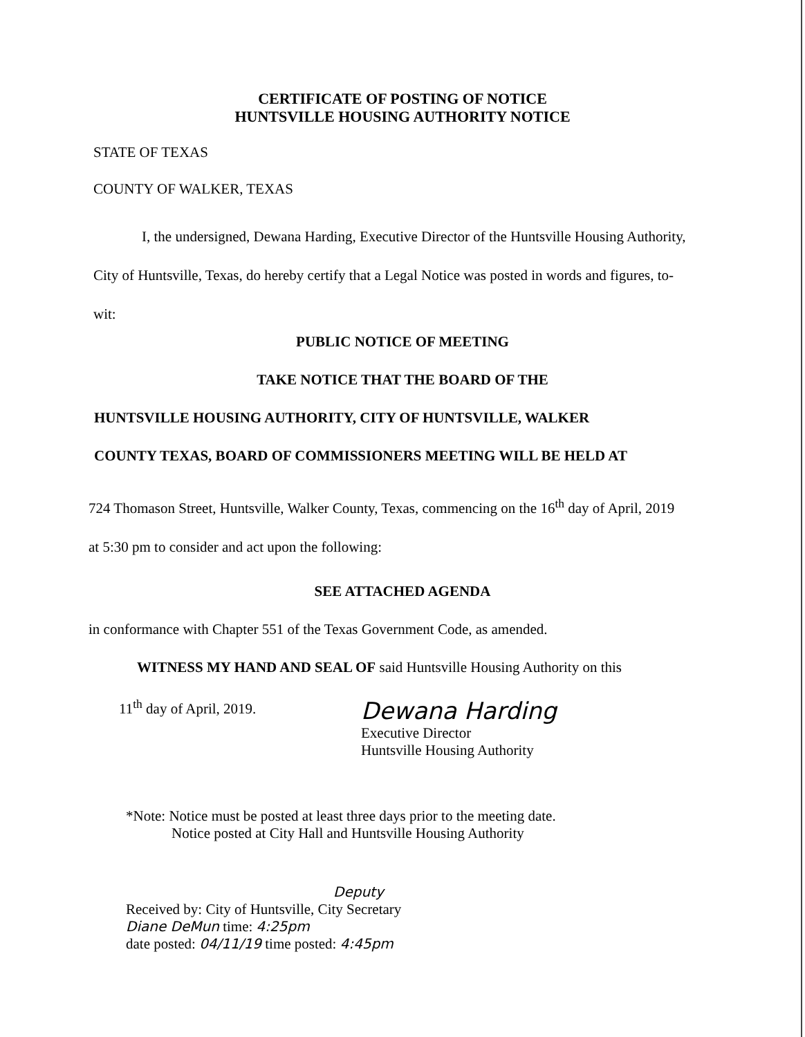CERTIFICATE OF POSTING OF NOTICE
HUNTSVILLE HOUSING AUTHORITY NOTICE
STATE OF TEXAS
COUNTY OF WALKER, TEXAS
I, the undersigned, Dewana Harding, Executive Director of the Huntsville Housing Authority, City of Huntsville, Texas, do hereby certify that a Legal Notice was posted in words and figures, to-wit:
PUBLIC NOTICE OF MEETING
TAKE NOTICE THAT THE BOARD OF THE
HUNTSVILLE HOUSING AUTHORITY, CITY OF HUNTSVILLE, WALKER
COUNTY TEXAS, BOARD OF COMMISSIONERS MEETING WILL BE HELD AT
724 Thomason Street, Huntsville, Walker County, Texas, commencing on the 16<sup>th</sup> day of April, 2019 at 5:30 pm to consider and act upon the following:
SEE ATTACHED AGENDA
in conformance with Chapter 551 of the Texas Government Code, as amended.
WITNESS MY HAND AND SEAL OF said Huntsville Housing Authority on this
11<sup>th</sup> day of April, 2019.
Dewana Harding
Executive Director
Huntsville Housing Authority
*Note: Notice must be posted at least three days prior to the meeting date.
Notice posted at City Hall and Huntsville Housing Authority
Deputy
Received by: City of Huntsville, City Secretary
Diane DeMun time: 4:25pm
date posted: 04/11/19 time posted: 4:45pm